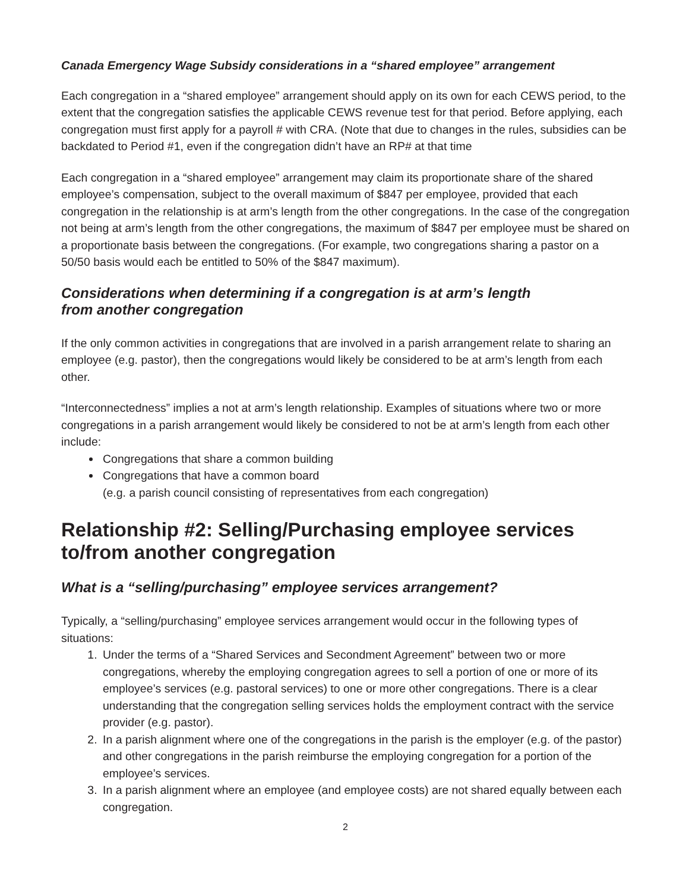Canada Emergency Wage Subsidy considerations in a “shared employee” arrangement
Each congregation in a “shared employee” arrangement should apply on its own for each CEWS period, to the extent that the congregation satisfies the applicable CEWS revenue test for that period. Before applying, each congregation must first apply for a payroll # with CRA. (Note that due to changes in the rules, subsidies can be backdated to Period #1, even if the congregation didn’t have an RP# at that time
Each congregation in a “shared employee” arrangement may claim its proportionate share of the shared employee’s compensation, subject to the overall maximum of $847 per employee, provided that each congregation in the relationship is at arm’s length from the other congregations. In the case of the congregation not being at arm’s length from the other congregations, the maximum of $847 per employee must be shared on a proportionate basis between the congregations. (For example, two congregations sharing a pastor on a 50/50 basis would each be entitled to 50% of the $847 maximum).
Considerations when determining if a congregation is at arm’s length
from another congregation
If the only common activities in congregations that are involved in a parish arrangement relate to sharing an employee (e.g. pastor), then the congregations would likely be considered to be at arm’s length from each other.
“Interconnectedness” implies a not at arm’s length relationship. Examples of situations where two or more congregations in a parish arrangement would likely be considered to not be at arm’s length from each other include:
Congregations that share a common building
Congregations that have a common board
(e.g. a parish council consisting of representatives from each congregation)
Relationship #2: Selling/Purchasing employee services
to/from another congregation
What is a “selling/purchasing” employee services arrangement?
Typically, a “selling/purchasing” employee services arrangement would occur in the following types of situations:
1. Under the terms of a “Shared Services and Secondment Agreement” between two or more congregations, whereby the employing congregation agrees to sell a portion of one or more of its employee’s services (e.g. pastoral services) to one or more other congregations. There is a clear understanding that the congregation selling services holds the employment contract with the service provider (e.g. pastor).
2. In a parish alignment where one of the congregations in the parish is the employer (e.g. of the pastor) and other congregations in the parish reimburse the employing congregation for a portion of the employee’s services.
3. In a parish alignment where an employee (and employee costs) are not shared equally between each congregation.
2